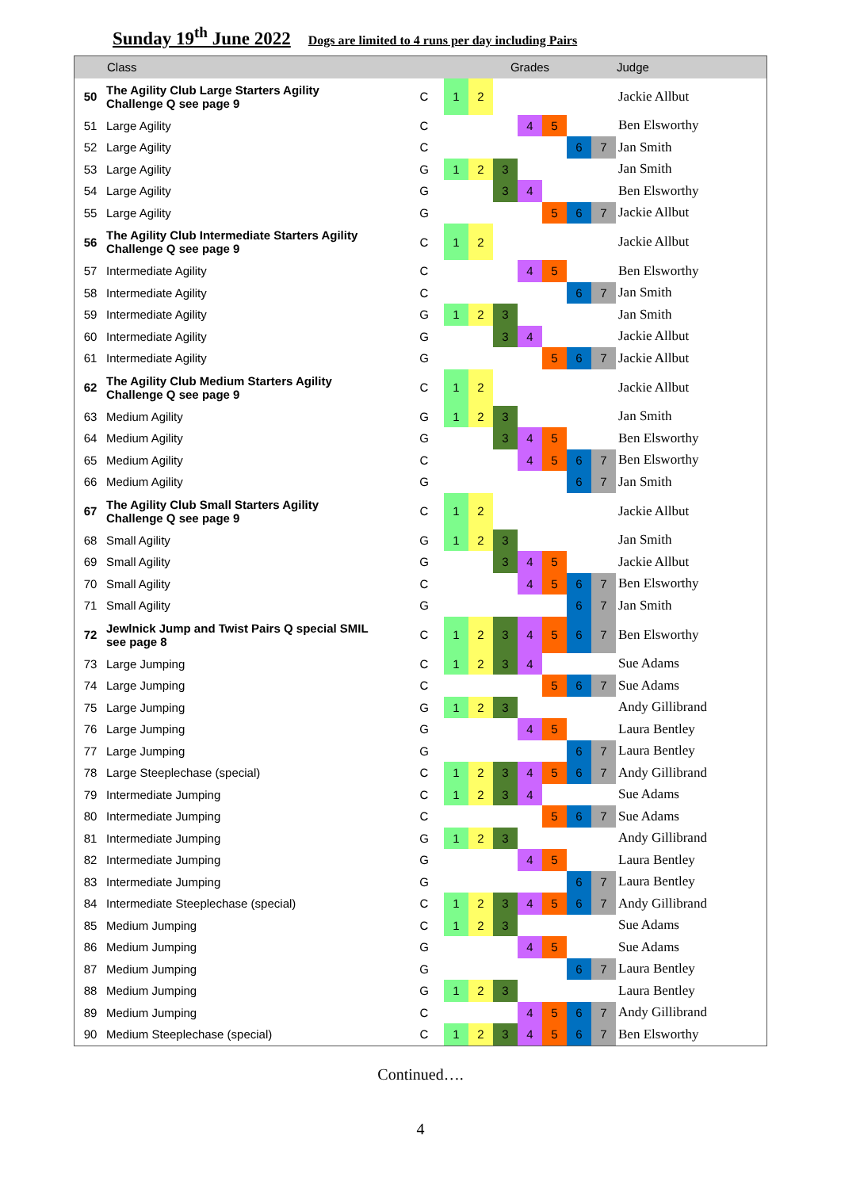Sunday 19<sup>th</sup> June 2022 Dogs are limited to 4 runs per day including Pairs
| | Class | | Grades | | | | | | | Judge |
| --- | --- | --- | --- | --- | --- | --- | --- | --- | --- | --- |
| 50 | The Agility Club Large Starters Agility Challenge Q see page 9 | C | 1 | 2 | | | | | | Jackie Allbut |
| 51 | Large Agility | C | | | | 4 | 5 | | | Ben Elsworthy |
| 52 | Large Agility | C | | | | | | 6 | 7 | Jan Smith |
| 53 | Large Agility | G | 1 | 2 | 3 | | | | | Jan Smith |
| 54 | Large Agility | G | | | 3 | 4 | | | | Ben Elsworthy |
| 55 | Large Agility | G | | | | | 5 | 6 | 7 | Jackie Allbut |
| 56 | The Agility Club Intermediate Starters Agility Challenge Q see page 9 | C | 1 | 2 | | | | | | Jackie Allbut |
| 57 | Intermediate Agility | C | | | | 4 | 5 | | | Ben Elsworthy |
| 58 | Intermediate Agility | C | | | | | | 6 | 7 | Jan Smith |
| 59 | Intermediate Agility | G | 1 | 2 | 3 | | | | | Jan Smith |
| 60 | Intermediate Agility | G | | | 3 | 4 | | | | Jackie Allbut |
| 61 | Intermediate Agility | G | | | | | 5 | 6 | 7 | Jackie Allbut |
| 62 | The Agility Club Medium Starters Agility Challenge Q see page 9 | C | 1 | 2 | | | | | | Jackie Allbut |
| 63 | Medium Agility | G | 1 | 2 | 3 | | | | | Jan Smith |
| 64 | Medium Agility | G | | | 3 | 4 | 5 | | | Ben Elsworthy |
| 65 | Medium Agility | C | | | | 4 | 5 | 6 | 7 | Ben Elsworthy |
| 66 | Medium Agility | G | | | | | | 6 | 7 | Jan Smith |
| 67 | The Agility Club Small Starters Agility Challenge Q see page 9 | C | 1 | 2 | | | | | | Jackie Allbut |
| 68 | Small Agility | G | 1 | 2 | 3 | | | | | Jan Smith |
| 69 | Small Agility | G | | | 3 | 4 | 5 | | | Jackie Allbut |
| 70 | Small Agility | C | | | | 4 | 5 | 6 | 7 | Ben Elsworthy |
| 71 | Small Agility | G | | | | | | 6 | 7 | Jan Smith |
| 72 | Jewlnick Jump and Twist Pairs Q special SMIL see page 8 | C | 1 | 2 | 3 | 4 | 5 | 6 | 7 | Ben Elsworthy |
| 73 | Large Jumping | C | 1 | 2 | 3 | 4 | | | | Sue Adams |
| 74 | Large Jumping | C | | | | | 5 | 6 | 7 | Sue Adams |
| 75 | Large Jumping | G | 1 | 2 | 3 | | | | | Andy Gillibrand |
| 76 | Large Jumping | G | | | | 4 | 5 | | | Laura Bentley |
| 77 | Large Jumping | G | | | | | | 6 | 7 | Laura Bentley |
| 78 | Large Steeplechase (special) | C | 1 | 2 | 3 | 4 | 5 | 6 | 7 | Andy Gillibrand |
| 79 | Intermediate Jumping | C | 1 | 2 | 3 | 4 | | | | Sue Adams |
| 80 | Intermediate Jumping | C | | | | | 5 | 6 | 7 | Sue Adams |
| 81 | Intermediate Jumping | G | 1 | 2 | 3 | | | | | Andy Gillibrand |
| 82 | Intermediate Jumping | G | | | | 4 | 5 | | | Laura Bentley |
| 83 | Intermediate Jumping | G | | | | | | 6 | 7 | Laura Bentley |
| 84 | Intermediate Steeplechase (special) | C | 1 | 2 | 3 | 4 | 5 | 6 | 7 | Andy Gillibrand |
| 85 | Medium Jumping | C | 1 | 2 | 3 | | | | | Sue Adams |
| 86 | Medium Jumping | G | | | | 4 | 5 | | | Sue Adams |
| 87 | Medium Jumping | G | | | | | | 6 | 7 | Laura Bentley |
| 88 | Medium Jumping | G | 1 | 2 | 3 | | | | | Laura Bentley |
| 89 | Medium Jumping | C | | | | 4 | 5 | 6 | 7 | Andy Gillibrand |
| 90 | Medium Steeplechase (special) | C | 1 | 2 | 3 | 4 | 5 | 6 | 7 | Ben Elsworthy |
Continued….
4